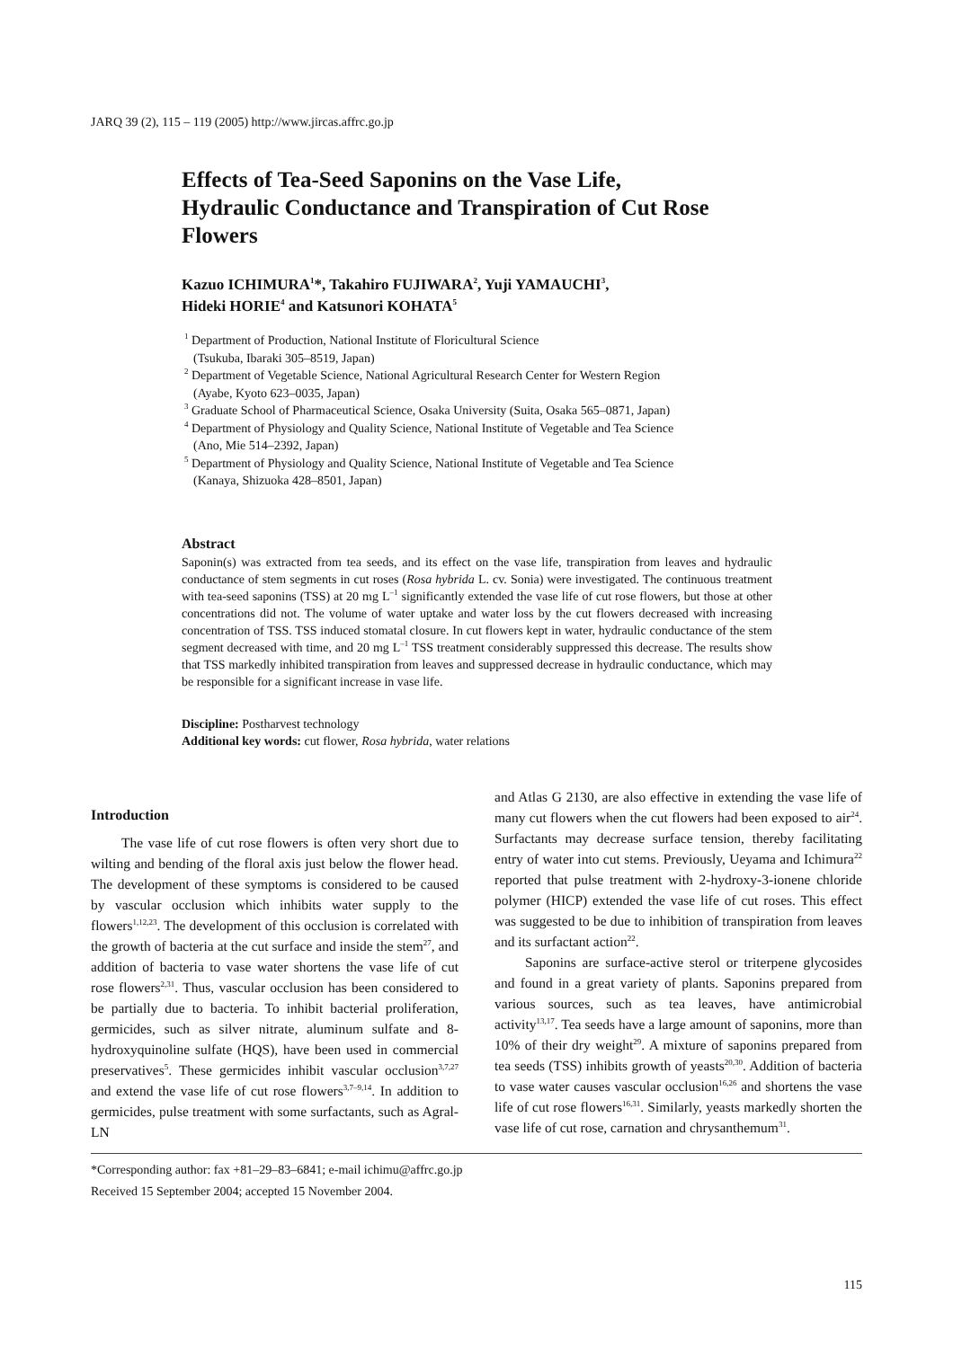JARQ 39 (2), 115 – 119 (2005) http://www.jircas.affrc.go.jp
Effects of Tea-Seed Saponins on the Vase Life, Hydraulic Conductance and Transpiration of Cut Rose Flowers
Kazuo ICHIMURA<sup>1</sup>*, Takahiro FUJIWARA<sup>2</sup>, Yuji YAMAUCHI<sup>3</sup>,
Hideki HORIE<sup>4</sup> and Katsunori KOHATA<sup>5</sup>
<sup>1</sup> Department of Production, National Institute of Floricultural Science
(Tsukuba, Ibaraki 305–8519, Japan)
<sup>2</sup> Department of Vegetable Science, National Agricultural Research Center for Western Region
(Ayabe, Kyoto 623–0035, Japan)
<sup>3</sup> Graduate School of Pharmaceutical Science, Osaka University (Suita, Osaka 565–0871, Japan)
<sup>4</sup> Department of Physiology and Quality Science, National Institute of Vegetable and Tea Science
(Ano, Mie 514–2392, Japan)
<sup>5</sup> Department of Physiology and Quality Science, National Institute of Vegetable and Tea Science
(Kanaya, Shizuoka 428–8501, Japan)
Abstract
Saponin(s) was extracted from tea seeds, and its effect on the vase life, transpiration from leaves and hydraulic conductance of stem segments in cut roses (Rosa hybrida L. cv. Sonia) were investigated. The continuous treatment with tea-seed saponins (TSS) at 20 mg L<sup>–1</sup> significantly extended the vase life of cut rose flowers, but those at other concentrations did not. The volume of water uptake and water loss by the cut flowers decreased with increasing concentration of TSS. TSS induced stomatal closure. In cut flowers kept in water, hydraulic conductance of the stem segment decreased with time, and 20 mg L<sup>–1</sup> TSS treatment considerably suppressed this decrease. The results show that TSS markedly inhibited transpiration from leaves and suppressed decrease in hydraulic conductance, which may be responsible for a significant increase in vase life.
Discipline: Postharvest technology
Additional key words: cut flower, Rosa hybrida, water relations
Introduction
The vase life of cut rose flowers is often very short due to wilting and bending of the floral axis just below the flower head. The development of these symptoms is considered to be caused by vascular occlusion which inhibits water supply to the flowers<sup>1,12,23</sup>. The development of this occlusion is correlated with the growth of bacteria at the cut surface and inside the stem<sup>27</sup>, and addition of bacteria to vase water shortens the vase life of cut rose flowers<sup>2,31</sup>. Thus, vascular occlusion has been considered to be partially due to bacteria. To inhibit bacterial proliferation, germicides, such as silver nitrate, aluminum sulfate and 8-hydroxyquinoline sulfate (HQS), have been used in commercial preservatives<sup>5</sup>. These germicides inhibit vascular occlusion<sup>3,7,27</sup> and extend the vase life of cut rose flowers<sup>3,7–9,14</sup>. In addition to germicides, pulse treatment with some surfactants, such as Agral-LN
and Atlas G 2130, are also effective in extending the vase life of many cut flowers when the cut flowers had been exposed to air<sup>24</sup>. Surfactants may decrease surface tension, thereby facilitating entry of water into cut stems. Previously, Ueyama and Ichimura<sup>22</sup> reported that pulse treatment with 2-hydroxy-3-ionene chloride polymer (HICP) extended the vase life of cut roses. This effect was suggested to be due to inhibition of transpiration from leaves and its surfactant action<sup>22</sup>.
Saponins are surface-active sterol or triterpene glycosides and found in a great variety of plants. Saponins prepared from various sources, such as tea leaves, have antimicrobial activity<sup>13,17</sup>. Tea seeds have a large amount of saponins, more than 10% of their dry weight<sup>29</sup>. A mixture of saponins prepared from tea seeds (TSS) inhibits growth of yeasts<sup>20,30</sup>. Addition of bacteria to vase water causes vascular occlusion<sup>16,26</sup> and shortens the vase life of cut rose flowers<sup>16,31</sup>. Similarly, yeasts markedly shorten the vase life of cut rose, carnation and chrysanthemum<sup>31</sup>.
*Corresponding author: fax +81–29–83–6841; e-mail ichimu@affrc.go.jp
Received 15 September 2004; accepted 15 November 2004.
115